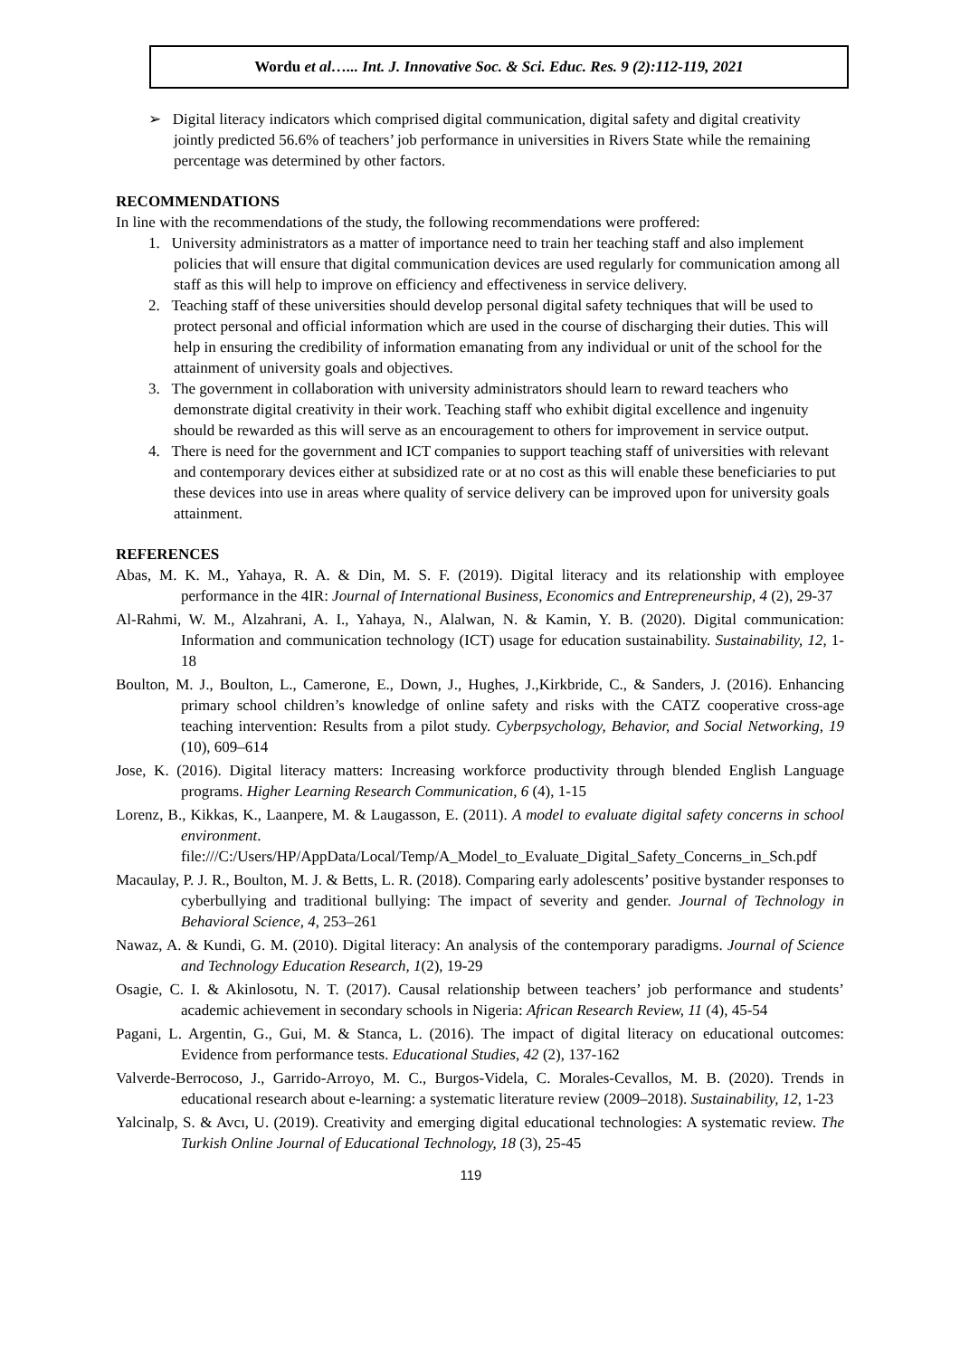Wordu et al…... Int. J. Innovative Soc. & Sci. Educ. Res. 9 (2):112-119, 2021
➢ Digital literacy indicators which comprised digital communication, digital safety and digital creativity jointly predicted 56.6% of teachers’ job performance in universities in Rivers State while the remaining percentage was determined by other factors.
RECOMMENDATIONS
In line with the recommendations of the study, the following recommendations were proffered:
1. University administrators as a matter of importance need to train her teaching staff and also implement policies that will ensure that digital communication devices are used regularly for communication among all staff as this will help to improve on efficiency and effectiveness in service delivery.
2. Teaching staff of these universities should develop personal digital safety techniques that will be used to protect personal and official information which are used in the course of discharging their duties. This will help in ensuring the credibility of information emanating from any individual or unit of the school for the attainment of university goals and objectives.
3. The government in collaboration with university administrators should learn to reward teachers who demonstrate digital creativity in their work. Teaching staff who exhibit digital excellence and ingenuity should be rewarded as this will serve as an encouragement to others for improvement in service output.
4. There is need for the government and ICT companies to support teaching staff of universities with relevant and contemporary devices either at subsidized rate or at no cost as this will enable these beneficiaries to put these devices into use in areas where quality of service delivery can be improved upon for university goals attainment.
REFERENCES
Abas, M. K. M., Yahaya, R. A. & Din, M. S. F. (2019). Digital literacy and its relationship with employee performance in the 4IR: Journal of International Business, Economics and Entrepreneurship, 4 (2), 29-37
Al-Rahmi, W. M., Alzahrani, A. I., Yahaya, N., Alalwan, N. & Kamin, Y. B. (2020). Digital communication: Information and communication technology (ICT) usage for education sustainability. Sustainability, 12, 1-18
Boulton, M. J., Boulton, L., Camerone, E., Down, J., Hughes, J.,Kirkbride, C., & Sanders, J. (2016). Enhancing primary school children’s knowledge of online safety and risks with the CATZ cooperative cross-age teaching intervention: Results from a pilot study. Cyberpsychology, Behavior, and Social Networking, 19 (10), 609–614
Jose, K. (2016). Digital literacy matters: Increasing workforce productivity through blended English Language programs. Higher Learning Research Communication, 6 (4), 1-15
Lorenz, B., Kikkas, K., Laanpere, M. & Laugasson, E. (2011). A model to evaluate digital safety concerns in school environment. file:///C:/Users/HP/AppData/Local/Temp/A_Model_to_Evaluate_Digital_Safety_Concerns_in_Sch.pdf
Macaulay, P. J. R., Boulton, M. J. & Betts, L. R. (2018). Comparing early adolescents’ positive bystander responses to cyberbullying and traditional bullying: The impact of severity and gender. Journal of Technology in Behavioral Science, 4, 253–261
Nawaz, A. & Kundi, G. M. (2010). Digital literacy: An analysis of the contemporary paradigms. Journal of Science and Technology Education Research, 1(2), 19-29
Osagie, C. I. & Akinlosotu, N. T. (2017). Causal relationship between teachers’ job performance and students’ academic achievement in secondary schools in Nigeria: African Research Review, 11 (4), 45-54
Pagani, L. Argentin, G., Gui, M. & Stanca, L. (2016). The impact of digital literacy on educational outcomes: Evidence from performance tests. Educational Studies, 42 (2), 137-162
Valverde-Berrocoso, J., Garrido-Arroyo, M. C., Burgos-Videla, C. Morales-Cevallos, M. B. (2020). Trends in educational research about e-learning: a systematic literature review (2009–2018). Sustainability, 12, 1-23
Yalcinalp, S. & Avcı, U. (2019). Creativity and emerging digital educational technologies: A systematic review. The Turkish Online Journal of Educational Technology, 18 (3), 25-45
119